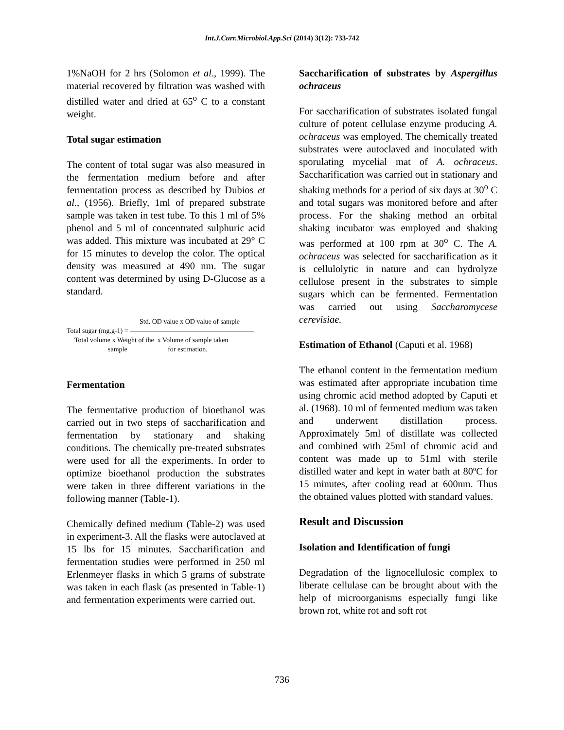Int.J.Curr.Microbiol.App.Sci (2014) 3(12): 733-742
1%NaOH for 2 hrs (Solomon et al., 1999). The material recovered by filtration was washed with distilled water and dried at 65<sup>o</sup> C to a constant weight.
Total sugar estimation
The content of total sugar was also measured in the fermentation medium before and after fermentation process as described by Dubios et al., (1956). Briefly, 1ml of prepared substrate sample was taken in test tube. To this 1 ml of 5% phenol and 5 ml of concentrated sulphuric acid was added. This mixture was incubated at 29° C for 15 minutes to develop the color. The optical density was measured at 490 nm. The sugar content was determined by using D-Glucose as a standard.
Std. OD value x OD value of sample
Total sugar (mg.g-1) =
Total volume x Weight of the x Volume of sample taken
sample for estimation.
Fermentation
The fermentative production of bioethanol was carried out in two steps of saccharification and fermentation by stationary and shaking conditions. The chemically pre-treated substrates were used for all the experiments. In order to optimize bioethanol production the substrates were taken in three different variations in the following manner (Table-1).
Chemically defined medium (Table-2) was used in experiment-3. All the flasks were autoclaved at 15 lbs for 15 minutes. Saccharification and fermentation studies were performed in 250 ml Erlenmeyer flasks in which 5 grams of substrate was taken in each flask (as presented in Table-1) and fermentation experiments were carried out.
Saccharification of substrates by Aspergillus ochraceus
For saccharification of substrates isolated fungal culture of potent cellulase enzyme producing A. ochraceus was employed. The chemically treated substrates were autoclaved and inoculated with sporulating mycelial mat of A. ochraceus. Saccharification was carried out in stationary and shaking methods for a period of six days at 30<sup>o</sup> C and total sugars was monitored before and after process. For the shaking method an orbital shaking incubator was employed and shaking was performed at 100 rpm at 30<sup>o</sup> C. The A. ochraceus was selected for saccharification as it is cellulolytic in nature and can hydrolyze cellulose present in the substrates to simple sugars which can be fermented. Fermentation was carried out using Saccharomycese cerevisiae.
Estimation of Ethanol (Caputi et al. 1968)
The ethanol content in the fermentation medium was estimated after appropriate incubation time using chromic acid method adopted by Caputi et al. (1968). 10 ml of fermented medium was taken and underwent distillation process. Approximately 5ml of distillate was collected and combined with 25ml of chromic acid and content was made up to 51ml with sterile distilled water and kept in water bath at 80ºC for 15 minutes, after cooling read at 600nm. Thus the obtained values plotted with standard values.
Result and Discussion
Isolation and Identification of fungi
Degradation of the lignocellulosic complex to liberate cellulase can be brought about with the help of microorganisms especially fungi like brown rot, white rot and soft rot
736